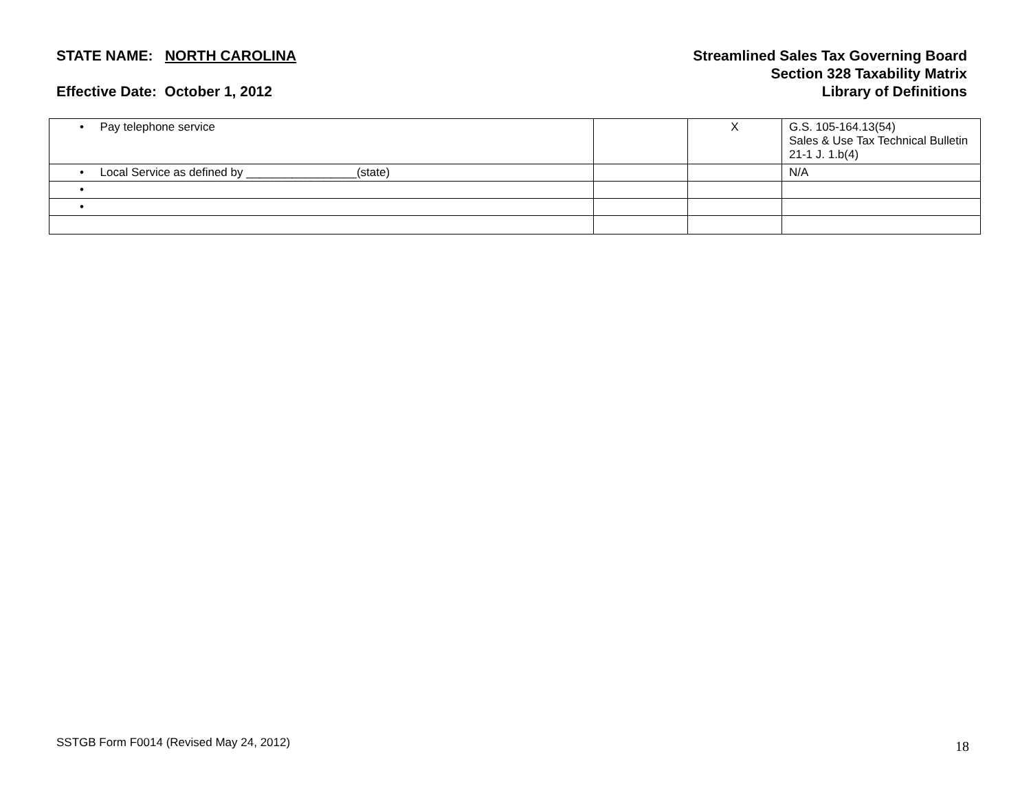STATE NAME: NORTH CAROLINA
Effective Date: October 1, 2012
Streamlined Sales Tax Governing Board
Section 328 Taxability Matrix
Library of Definitions
| • Pay telephone service | | X | G.S. 105-164.13(54) Sales & Use Tax Technical Bulletin 21-1 J. 1.b(4) |
| • Local Service as defined by _________________(state) | | | N/A |
| • | | | |
| • | | | |
SSTGB Form F0014 (Revised May 24, 2012)
18